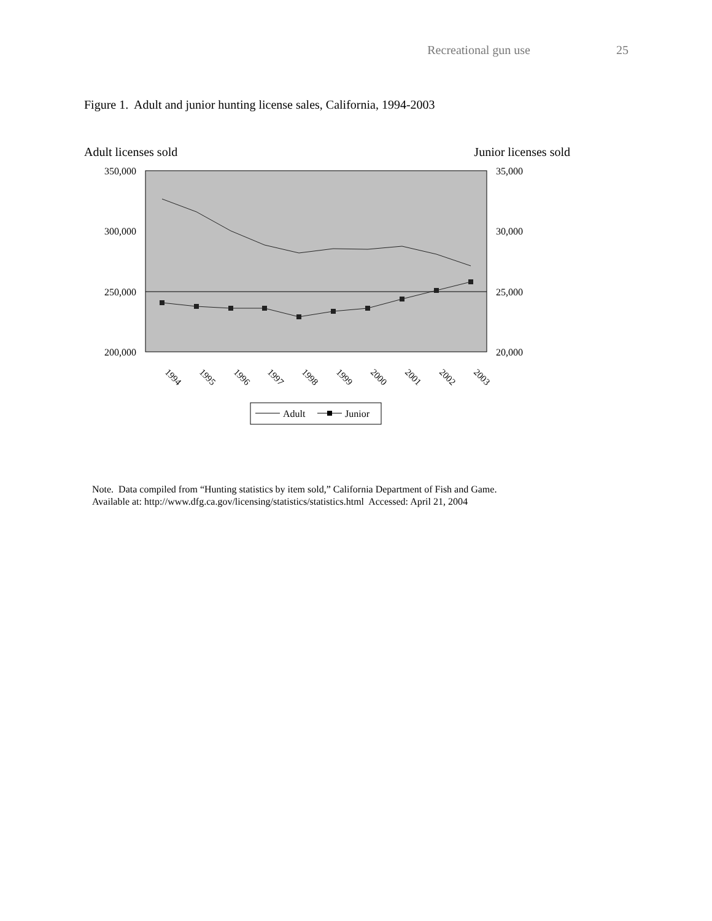Recreational gun use 25
Figure 1. Adult and junior hunting license sales, California, 1994-2003
Adult licenses sold Junior licenses sold
350,000
300,000
250,000
200,000
35,000
30,000
25,000
20,000
1994
1995
1996
1997
1998
1999
2000
2001
2002
2003
Adult
Junior
Note. Data compiled from “Hunting statistics by item sold,” California Department of Fish and Game.
Available at: http://www.dfg.ca.gov/licensing/statistics/statistics.html Accessed: April 21, 2004